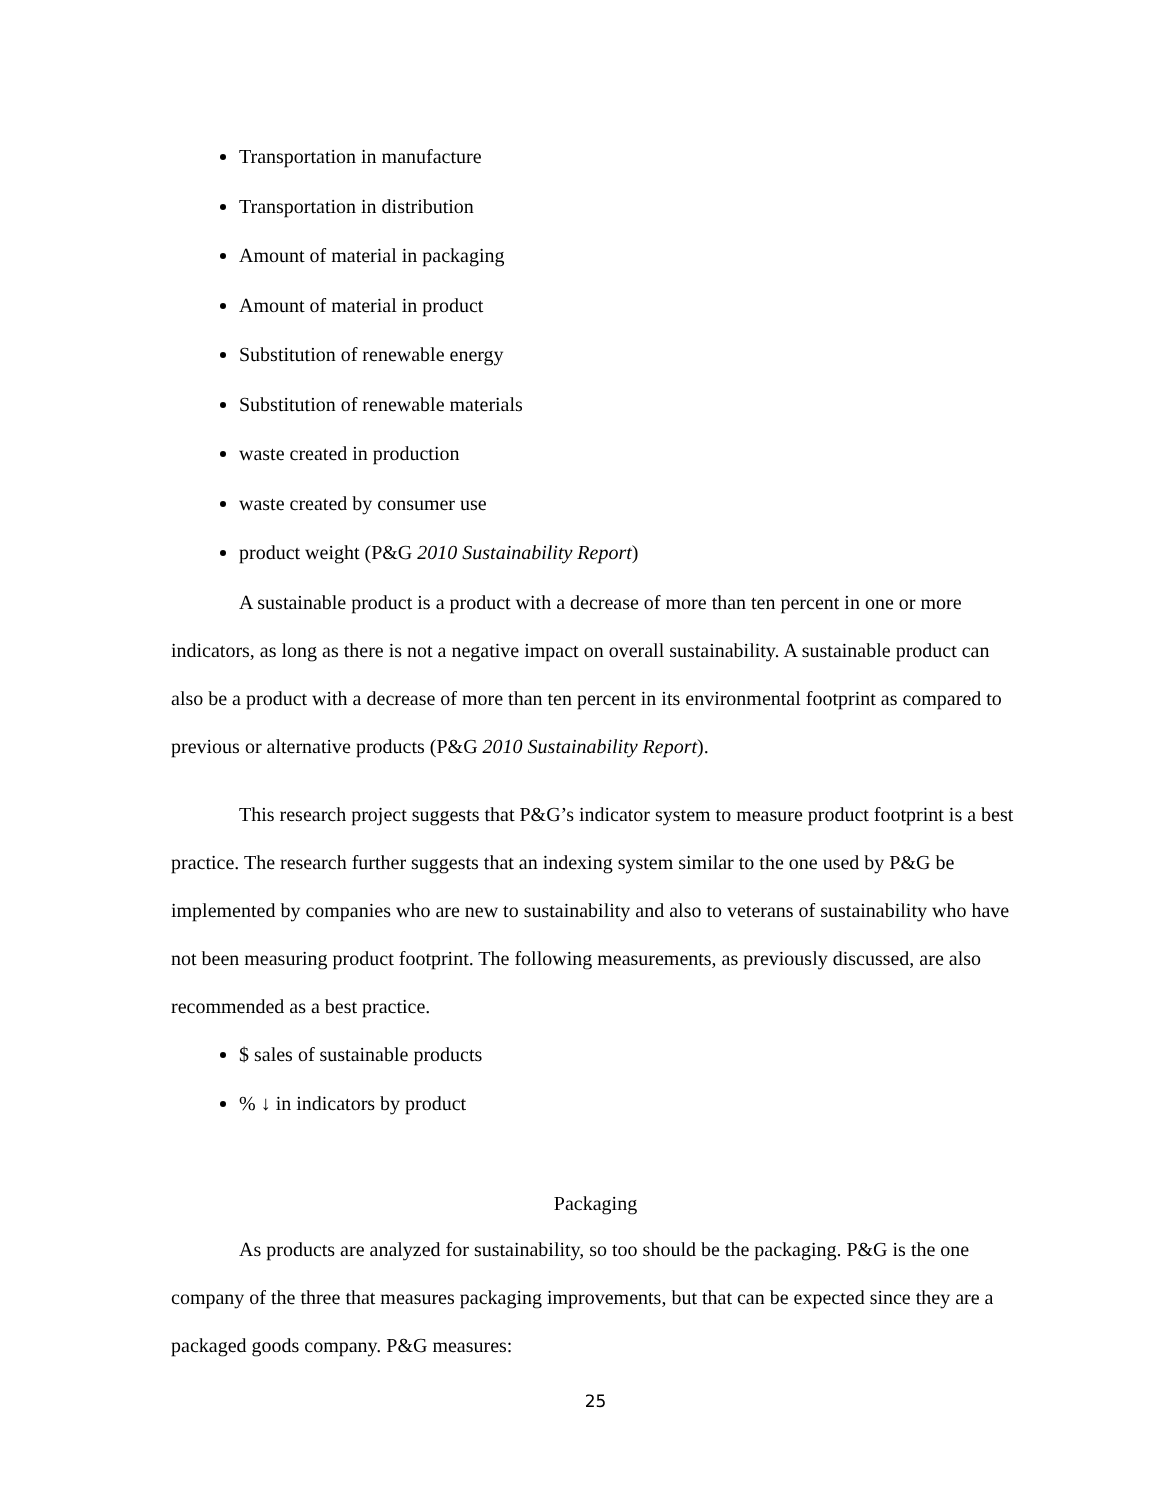Transportation in manufacture
Transportation in distribution
Amount of material in packaging
Amount of material in product
Substitution of renewable energy
Substitution of renewable materials
waste created in production
waste created by consumer use
product weight (P&G 2010 Sustainability Report)
A sustainable product is a product with a decrease of more than ten percent in one or more indicators, as long as there is not a negative impact on overall sustainability. A sustainable product can also be a product with a decrease of more than ten percent in its environmental footprint as compared to previous or alternative products (P&G 2010 Sustainability Report).
This research project suggests that P&G’s indicator system to measure product footprint is a best practice. The research further suggests that an indexing system similar to the one used by P&G be implemented by companies who are new to sustainability and also to veterans of sustainability who have not been measuring product footprint. The following measurements, as previously discussed, are also recommended as a best practice.
$ sales of sustainable products
% ↓ in indicators by product
Packaging
As products are analyzed for sustainability, so too should be the packaging. P&G is the one company of the three that measures packaging improvements, but that can be expected since they are a packaged goods company. P&G measures:
25